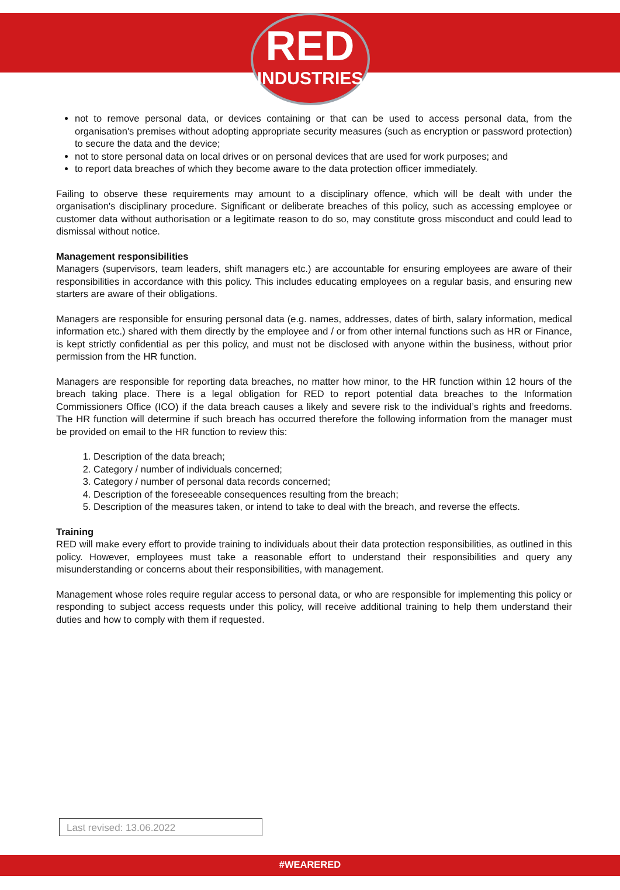RED
INDUSTRIES
not to remove personal data, or devices containing or that can be used to access personal data, from the organisation's premises without adopting appropriate security measures (such as encryption or password protection) to secure the data and the device;
not to store personal data on local drives or on personal devices that are used for work purposes; and
to report data breaches of which they become aware to the data protection officer immediately.
Failing to observe these requirements may amount to a disciplinary offence, which will be dealt with under the organisation's disciplinary procedure. Significant or deliberate breaches of this policy, such as accessing employee or customer data without authorisation or a legitimate reason to do so, may constitute gross misconduct and could lead to dismissal without notice.
Management responsibilities
Managers (supervisors, team leaders, shift managers etc.) are accountable for ensuring employees are aware of their responsibilities in accordance with this policy. This includes educating employees on a regular basis, and ensuring new starters are aware of their obligations.
Managers are responsible for ensuring personal data (e.g. names, addresses, dates of birth, salary information, medical information etc.) shared with them directly by the employee and / or from other internal functions such as HR or Finance, is kept strictly confidential as per this policy, and must not be disclosed with anyone within the business, without prior permission from the HR function.
Managers are responsible for reporting data breaches, no matter how minor, to the HR function within 12 hours of the breach taking place. There is a legal obligation for RED to report potential data breaches to the Information Commissioners Office (ICO) if the data breach causes a likely and severe risk to the individual’s rights and freedoms. The HR function will determine if such breach has occurred therefore the following information from the manager must be provided on email to the HR function to review this:
1. Description of the data breach;
2. Category / number of individuals concerned;
3. Category / number of personal data records concerned;
4. Description of the foreseeable consequences resulting from the breach;
5. Description of the measures taken, or intend to take to deal with the breach, and reverse the effects.
Training
RED will make every effort to provide training to individuals about their data protection responsibilities, as outlined in this policy. However, employees must take a reasonable effort to understand their responsibilities and query any misunderstanding or concerns about their responsibilities, with management.
Management whose roles require regular access to personal data, or who are responsible for implementing this policy or responding to subject access requests under this policy, will receive additional training to help them understand their duties and how to comply with them if requested.
Last revised: 13.06.2022
#WEARERED